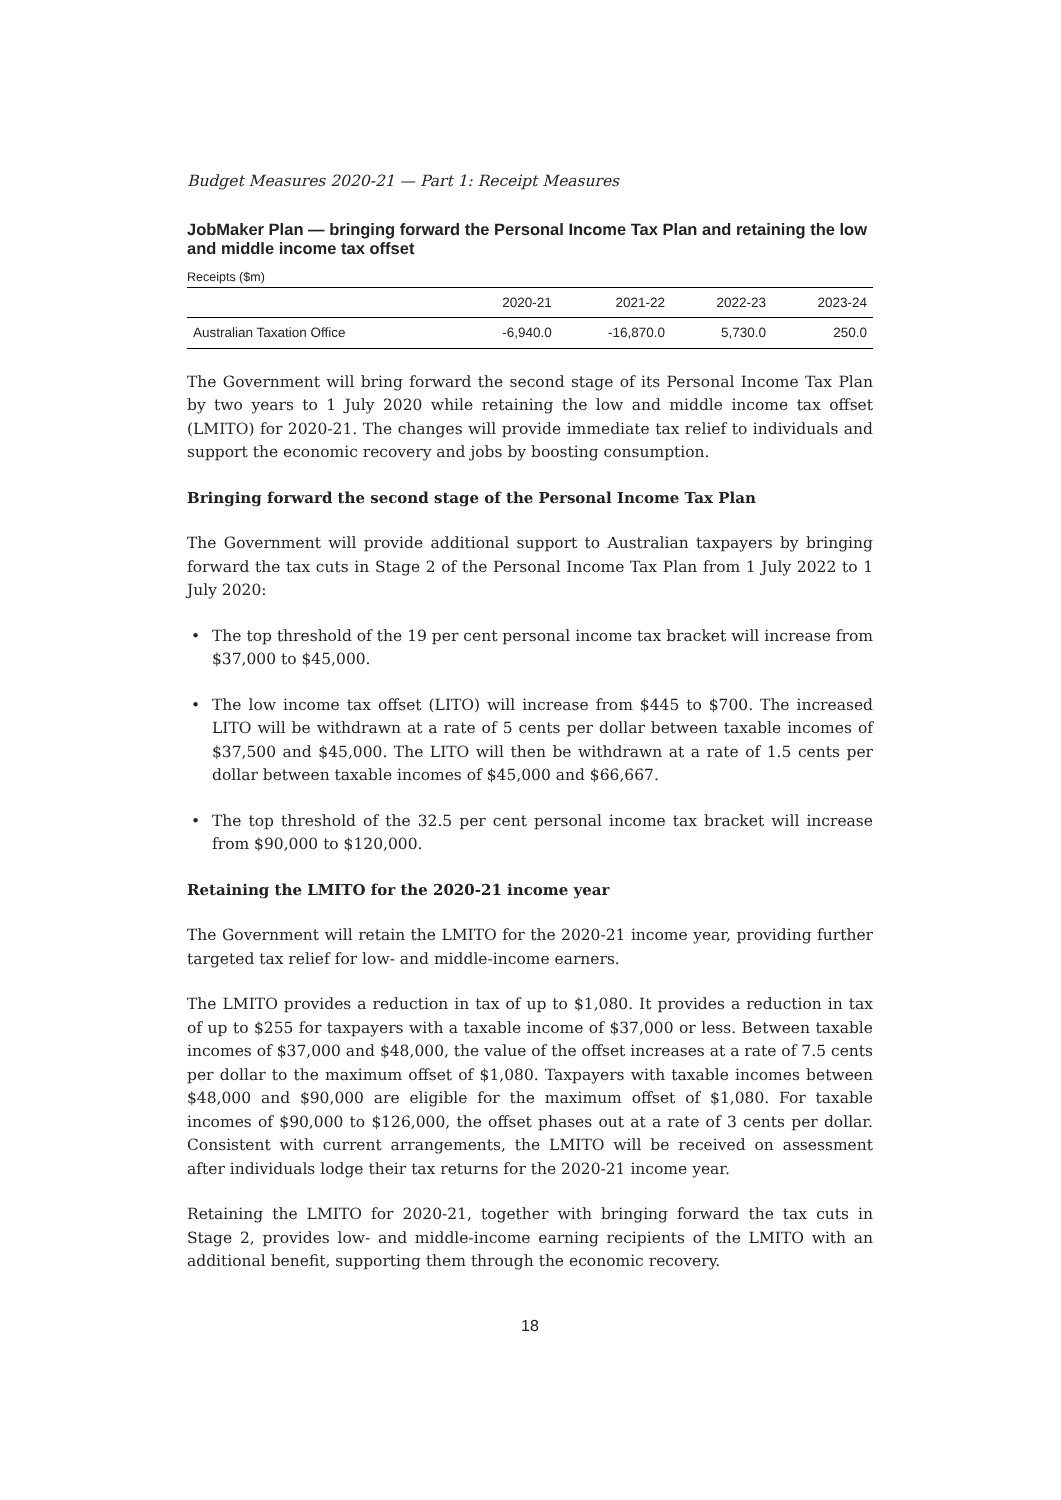Budget Measures 2020-21 — Part 1: Receipt Measures
JobMaker Plan — bringing forward the Personal Income Tax Plan and retaining the low and middle income tax offset
Receipts ($m)
| | 2020-21 | 2021-22 | 2022-23 | 2023-24 |
| --- | --- | --- | --- | --- |
| Australian Taxation Office | -6,940.0 | -16,870.0 | 5,730.0 | 250.0 |
The Government will bring forward the second stage of its Personal Income Tax Plan by two years to 1 July 2020 while retaining the low and middle income tax offset (LMITO) for 2020-21. The changes will provide immediate tax relief to individuals and support the economic recovery and jobs by boosting consumption.
Bringing forward the second stage of the Personal Income Tax Plan
The Government will provide additional support to Australian taxpayers by bringing forward the tax cuts in Stage 2 of the Personal Income Tax Plan from 1 July 2022 to 1 July 2020:
• The top threshold of the 19 per cent personal income tax bracket will increase from $37,000 to $45,000.
• The low income tax offset (LITO) will increase from $445 to $700. The increased LITO will be withdrawn at a rate of 5 cents per dollar between taxable incomes of $37,500 and $45,000. The LITO will then be withdrawn at a rate of 1.5 cents per dollar between taxable incomes of $45,000 and $66,667.
• The top threshold of the 32.5 per cent personal income tax bracket will increase from $90,000 to $120,000.
Retaining the LMITO for the 2020-21 income year
The Government will retain the LMITO for the 2020-21 income year, providing further targeted tax relief for low- and middle-income earners.
The LMITO provides a reduction in tax of up to $1,080. It provides a reduction in tax of up to $255 for taxpayers with a taxable income of $37,000 or less. Between taxable incomes of $37,000 and $48,000, the value of the offset increases at a rate of 7.5 cents per dollar to the maximum offset of $1,080. Taxpayers with taxable incomes between $48,000 and $90,000 are eligible for the maximum offset of $1,080. For taxable incomes of $90,000 to $126,000, the offset phases out at a rate of 3 cents per dollar. Consistent with current arrangements, the LMITO will be received on assessment after individuals lodge their tax returns for the 2020-21 income year.
Retaining the LMITO for 2020-21, together with bringing forward the tax cuts in Stage 2, provides low- and middle-income earning recipients of the LMITO with an additional benefit, supporting them through the economic recovery.
18